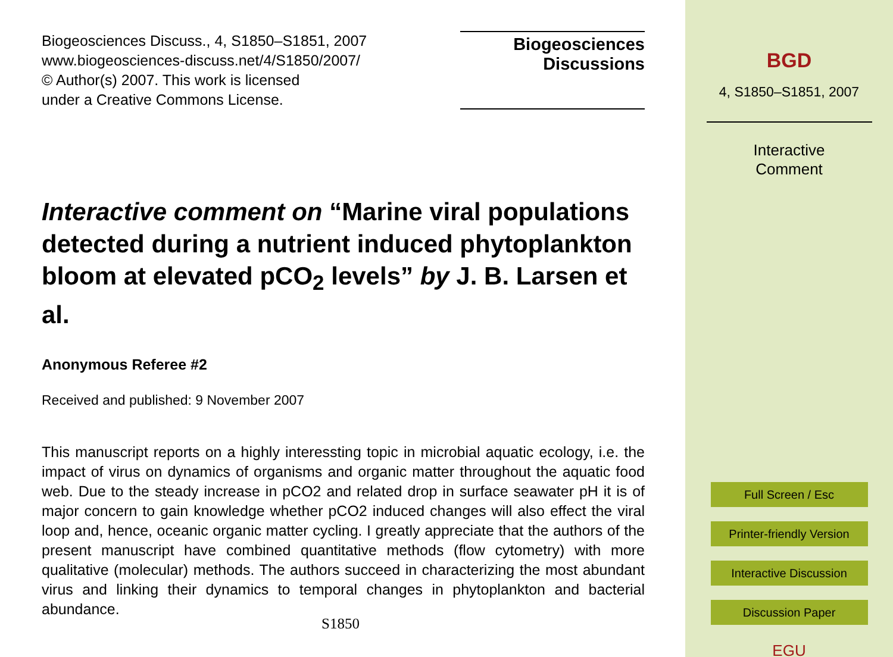Biogeosciences Discuss., 4, S1850–S1851, 2007
www.biogeosciences-discuss.net/4/S1850/2007/
© Author(s) 2007. This work is licensed
under a Creative Commons License.
Biogeosciences
Discussions
Interactive comment on “Marine viral populations detected during a nutrient induced phytoplankton bloom at elevated pCO<sub>2</sub> levels” by J. B. Larsen et al.
Anonymous Referee #2
Received and published: 9 November 2007
This manuscript reports on a highly interessting topic in microbial aquatic ecology, i.e. the impact of virus on dynamics of organisms and organic matter throughout the aquatic food web. Due to the steady increase in pCO2 and related drop in surface seawater pH it is of major concern to gain knowledge whether pCO2 induced changes will also effect the viral loop and, hence, oceanic organic matter cycling. I greatly appreciate that the authors of the present manuscript have combined quantitative methods (flow cytometry) with more qualitative (molecular) methods. The authors succeed in characterizing the most abundant virus and linking their dynamics to temporal changes in phytoplankton and bacterial abundance.
S1850
BGD
4, S1850–S1851, 2007
Interactive
Comment
Full Screen / Esc
Printer-friendly Version
Interactive Discussion
Discussion Paper
EGU